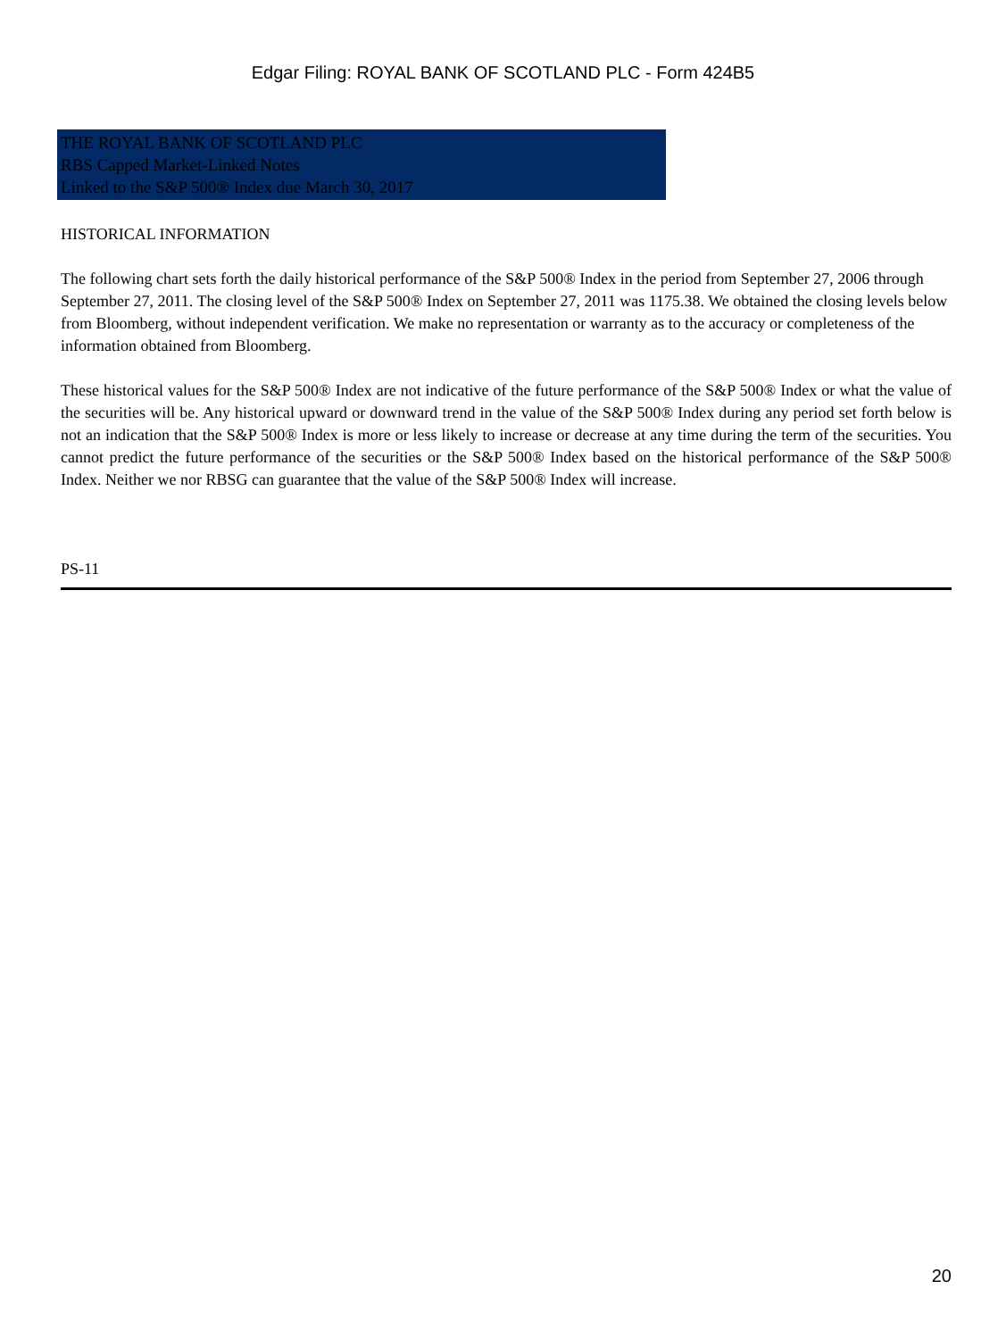Edgar Filing: ROYAL BANK OF SCOTLAND PLC - Form 424B5
THE ROYAL BANK OF SCOTLAND PLC
RBS Capped Market-Linked Notes
Linked to the S&P 500® Index due March 30, 2017
HISTORICAL INFORMATION
The following chart sets forth the daily historical performance of the S&P 500® Index in the period from September 27, 2006 through September 27, 2011. The closing level of the S&P 500® Index on September 27, 2011 was 1175.38. We obtained the closing levels below from Bloomberg, without independent verification. We make no representation or warranty as to the accuracy or completeness of the information obtained from Bloomberg.
These historical values for the S&P 500® Index are not indicative of the future performance of the S&P 500® Index or what the value of the securities will be. Any historical upward or downward trend in the value of the S&P 500® Index during any period set forth below is not an indication that the S&P 500® Index is more or less likely to increase or decrease at any time during the term of the securities. You cannot predict the future performance of the securities or the S&P 500® Index based on the historical performance of the S&P 500® Index. Neither we nor RBSG can guarantee that the value of the S&P 500® Index will increase.
PS-11
20